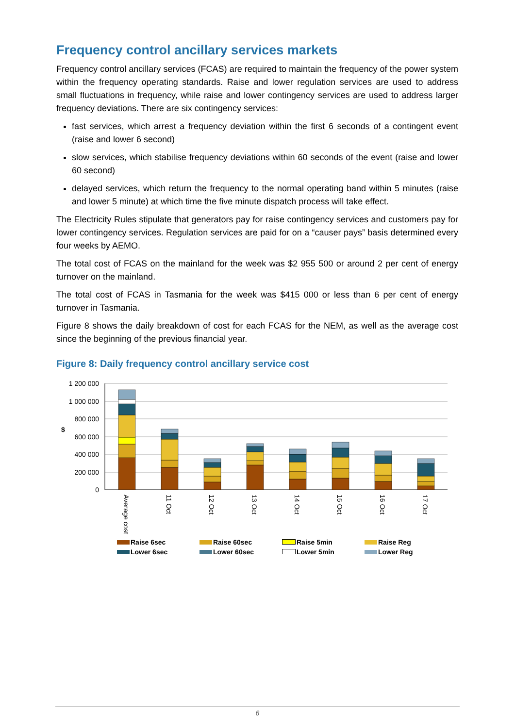Frequency control ancillary services markets
Frequency control ancillary services (FCAS) are required to maintain the frequency of the power system within the frequency operating standards. Raise and lower regulation services are used to address small fluctuations in frequency, while raise and lower contingency services are used to address larger frequency deviations. There are six contingency services:
fast services, which arrest a frequency deviation within the first 6 seconds of a contingent event (raise and lower 6 second)
slow services, which stabilise frequency deviations within 60 seconds of the event (raise and lower 60 second)
delayed services, which return the frequency to the normal operating band within 5 minutes (raise and lower 5 minute) at which time the five minute dispatch process will take effect.
The Electricity Rules stipulate that generators pay for raise contingency services and customers pay for lower contingency services. Regulation services are paid for on a “causer pays” basis determined every four weeks by AEMO.
The total cost of FCAS on the mainland for the week was $2 955 500 or around 2 per cent of energy turnover on the mainland.
The total cost of FCAS in Tasmania for the week was $415 000 or less than 6 per cent of energy turnover in Tasmania.
Figure 8 shows the daily breakdown of cost for each FCAS for the NEM, as well as the average cost since the beginning of the previous financial year.
Figure 8: Daily frequency control ancillary service cost
$
1 200 000
1 000 000
800 000
600 000
400 000
200 000
0
Average cost
11 Oct
12 Oct
13 Oct
14 Oct
15 Oct
16 Oct
17 Oct
Raise 6sec
Raise 60sec
Raise 5min
Raise Reg
Lower 6sec
Lower 60sec
Lower 5min
Lower Reg
6